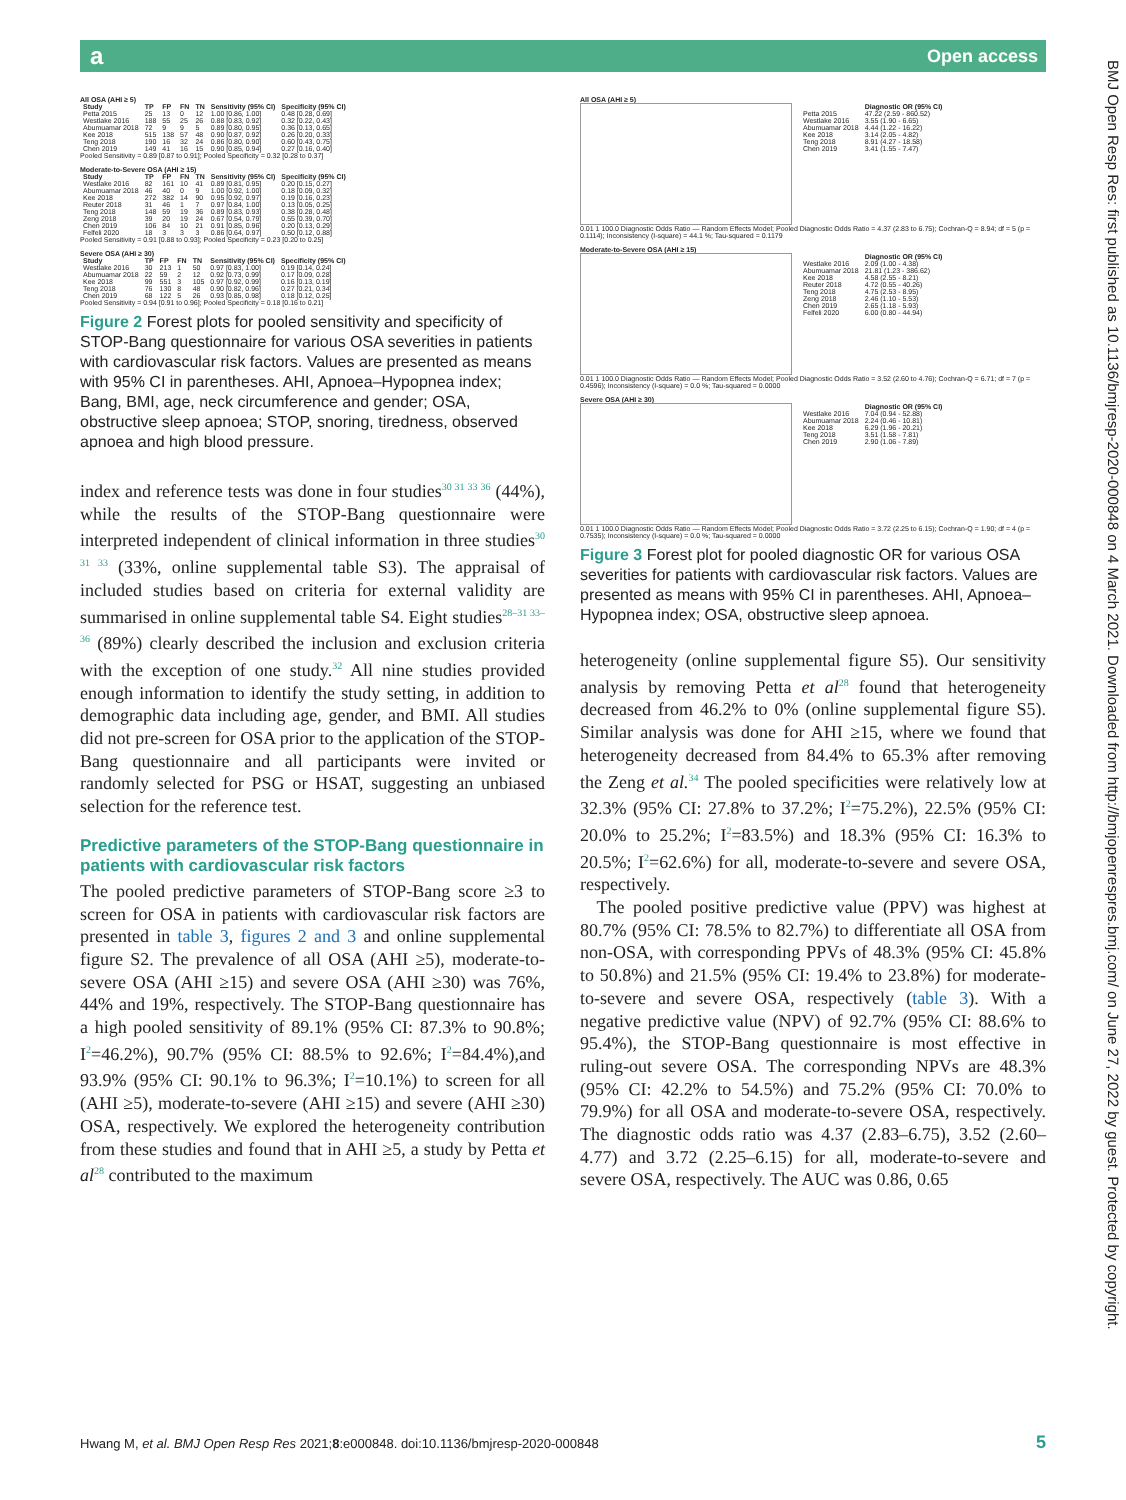a Open access
BMJ Open Resp Res: first published as 10.1136/bmjresp-2020-000848 on 4 March 2021. Downloaded from http://bmjopenrespres.bmj.com/ on June 27, 2022 by guest. Protected by copyright.
All OSA (AHI ≥ 5)
| Study | TP | FP | FN | TN | Sensitivity (95% CI) | Specificity (95% CI) |
| --- | --- | --- | --- | --- | --- | --- |
| Petta 2015 | 25 | 13 | 0 | 12 | 1.00 [0.86, 1.00] | 0.48 [0.28, 0.69] |
| Westlake 2016 | 188 | 55 | 25 | 26 | 0.88 [0.83, 0.92] | 0.32 [0.22, 0.43] |
| Abumuamar 2018 | 72 | 9 | 9 | 5 | 0.89 [0.80, 0.95] | 0.36 [0.13, 0.65] |
| Kee 2018 | 515 | 138 | 57 | 48 | 0.90 [0.87, 0.92] | 0.26 [0.20, 0.33] |
| Teng 2018 | 190 | 16 | 32 | 24 | 0.86 [0.80, 0.90] | 0.60 [0.43, 0.75] |
| Chen 2019 | 149 | 41 | 16 | 15 | 0.90 [0.85, 0.94] | 0.27 [0.16, 0.40] |
Pooled Sensitivity = 0.89 [0.87 to 0.91]; Pooled Specificity = 0.32 [0.28 to 0.37]
Moderate-to-Severe OSA (AHI ≥ 15)
| Study | TP | FP | FN | TN | Sensitivity (95% CI) | Specificity (95% CI) |
| --- | --- | --- | --- | --- | --- | --- |
| Westlake 2016 | 82 | 161 | 10 | 41 | 0.89 [0.81, 0.95] | 0.20 [0.15, 0.27] |
| Abumuamar 2018 | 46 | 40 | 0 | 9 | 1.00 [0.92, 1.00] | 0.18 [0.09, 0.32] |
| Kee 2018 | 272 | 382 | 14 | 90 | 0.95 [0.92, 0.97] | 0.19 [0.16, 0.23] |
| Reuter 2018 | 31 | 46 | 1 | 7 | 0.97 [0.84, 1.00] | 0.13 [0.05, 0.25] |
| Teng 2018 | 148 | 59 | 19 | 36 | 0.89 [0.83, 0.93] | 0.38 [0.28, 0.48] |
| Zeng 2018 | 39 | 20 | 19 | 24 | 0.67 [0.54, 0.79] | 0.55 [0.39, 0.70] |
| Chen 2019 | 106 | 84 | 10 | 21 | 0.91 [0.85, 0.96] | 0.20 [0.13, 0.29] |
| Felfeli 2020 | 18 | 3 | 3 | 3 | 0.86 [0.64, 0.97] | 0.50 [0.12, 0.88] |
Pooled Sensitivity = 0.91 [0.88 to 0.93]; Pooled Specificity = 0.23 [0.20 to 0.25]
Severe OSA (AHI ≥ 30)
| Study | TP | FP | FN | TN | Sensitivity (95% CI) | Specificity (95% CI) |
| --- | --- | --- | --- | --- | --- | --- |
| Westlake 2016 | 30 | 213 | 1 | 50 | 0.97 [0.83, 1.00] | 0.19 [0.14, 0.24] |
| Abumuamar 2018 | 22 | 59 | 2 | 12 | 0.92 [0.73, 0.99] | 0.17 [0.09, 0.28] |
| Kee 2018 | 99 | 551 | 3 | 105 | 0.97 [0.92, 0.99] | 0.16 [0.13, 0.19] |
| Teng 2018 | 76 | 130 | 8 | 48 | 0.90 [0.82, 0.96] | 0.27 [0.21, 0.34] |
| Chen 2019 | 68 | 122 | 5 | 26 | 0.93 [0.85, 0.98] | 0.18 [0.12, 0.25] |
Pooled Sensitivity = 0.94 [0.91 to 0.96]; Pooled Specificity = 0.18 [0.16 to 0.21]
Figure 2 Forest plots for pooled sensitivity and specificity of STOP-Bang questionnaire for various OSA severities in patients with cardiovascular risk factors. Values are presented as means with 95% CI in parentheses. AHI, Apnoea–Hypopnea index; Bang, BMI, age, neck circumference and gender; OSA, obstructive sleep apnoea; STOP, snoring, tiredness, observed apnoea and high blood pressure.
index and reference tests was done in four studies<sup>30 31 33 36</sup> (44%), while the results of the STOP-Bang questionnaire were interpreted independent of clinical information in three studies<sup>30 31 33</sup> (33%, online supplemental table S3). The appraisal of included studies based on criteria for external validity are summarised in online supplemental table S4. Eight studies<sup>28–31 33–36</sup> (89%) clearly described the inclusion and exclusion criteria with the exception of one study.<sup>32</sup> All nine studies provided enough information to identify the study setting, in addition to demographic data including age, gender, and BMI. All studies did not pre-screen for OSA prior to the application of the STOP-Bang questionnaire and all participants were invited or randomly selected for PSG or HSAT, suggesting an unbiased selection for the reference test.
Predictive parameters of the STOP-Bang questionnaire in patients with cardiovascular risk factors
The pooled predictive parameters of STOP-Bang score ≥3 to screen for OSA in patients with cardiovascular risk factors are presented in table 3, figures 2 and 3 and online supplemental figure S2. The prevalence of all OSA (AHI ≥5), moderate-to-severe OSA (AHI ≥15) and severe OSA (AHI ≥30) was 76%, 44% and 19%, respectively. The STOP-Bang questionnaire has a high pooled sensitivity of 89.1% (95% CI: 87.3% to 90.8%; I<sup>2</sup>=46.2%), 90.7% (95% CI: 88.5% to 92.6%; I<sup>2</sup>=84.4%),and 93.9% (95% CI: 90.1% to 96.3%; I<sup>2</sup>=10.1%) to screen for all (AHI ≥5), moderate-to-severe (AHI ≥15) and severe (AHI ≥30) OSA, respectively. We explored the heterogeneity contribution from these studies and found that in AHI ≥5, a study by Petta et al<sup>28</sup> contributed to the maximum
All OSA (AHI ≥ 5)
| | Diagnostic OR (95% CI) |
| --- | --- |
| Petta 2015 | 47.22 (2.59 - 860.52) |
| Westlake 2016 | 3.55 (1.90 - 6.65) |
| Abumuamar 2018 | 4.44 (1.22 - 16.22) |
| Kee 2018 | 3.14 (2.05 - 4.82) |
| Teng 2018 | 8.91 (4.27 - 18.58) |
| Chen 2019 | 3.41 (1.55 - 7.47) |
0.01 1 100.0 Diagnostic Odds Ratio — Random Effects Model; Pooled Diagnostic Odds Ratio = 4.37 (2.83 to 6.75); Cochran-Q = 8.94; df = 5 (p = 0.1114); Inconsistency (I-square) = 44.1 %; Tau-squared = 0.1179
Moderate-to-Severe OSA (AHI ≥ 15)
| | Diagnostic OR (95% CI) |
| --- | --- |
| Westlake 2016 | 2.09 (1.00 - 4.38) |
| Abumuamar 2018 | 21.81 (1.23 - 386.62) |
| Kee 2018 | 4.58 (2.55 - 8.21) |
| Reuter 2018 | 4.72 (0.55 - 40.26) |
| Teng 2018 | 4.75 (2.53 - 8.95) |
| Zeng 2018 | 2.46 (1.10 - 5.53) |
| Chen 2019 | 2.65 (1.18 - 5.93) |
| Felfeli 2020 | 6.00 (0.80 - 44.94) |
0.01 1 100.0 Diagnostic Odds Ratio — Random Effects Model; Pooled Diagnostic Odds Ratio = 3.52 (2.60 to 4.76); Cochran-Q = 6.71; df = 7 (p = 0.4596); Inconsistency (I-square) = 0.0 %; Tau-squared = 0.0000
Severe OSA (AHI ≥ 30)
| | Diagnostic OR (95% CI) |
| --- | --- |
| Westlake 2016 | 7.04 (0.94 - 52.88) |
| Abumuamar 2018 | 2.24 (0.46 - 10.81) |
| Kee 2018 | 6.29 (1.96 - 20.21) |
| Teng 2018 | 3.51 (1.58 - 7.81) |
| Chen 2019 | 2.90 (1.06 - 7.89) |
0.01 1 100.0 Diagnostic Odds Ratio — Random Effects Model; Pooled Diagnostic Odds Ratio = 3.72 (2.25 to 6.15); Cochran-Q = 1.90; df = 4 (p = 0.7535); Inconsistency (I-square) = 0.0 %; Tau-squared = 0.0000
Figure 3 Forest plot for pooled diagnostic OR for various OSA severities for patients with cardiovascular risk factors. Values are presented as means with 95% CI in parentheses. AHI, Apnoea–Hypopnea index; OSA, obstructive sleep apnoea.
heterogeneity (online supplemental figure S5). Our sensitivity analysis by removing Petta et al<sup>28</sup> found that heterogeneity decreased from 46.2% to 0% (online supplemental figure S5). Similar analysis was done for AHI ≥15, where we found that heterogeneity decreased from 84.4% to 65.3% after removing the Zeng et al.<sup>34</sup> The pooled specificities were relatively low at 32.3% (95% CI: 27.8% to 37.2%; I<sup>2</sup>=75.2%), 22.5% (95% CI: 20.0% to 25.2%; I<sup>2</sup>=83.5%) and 18.3% (95% CI: 16.3% to 20.5%; I<sup>2</sup>=62.6%) for all, moderate-to-severe and severe OSA, respectively.
The pooled positive predictive value (PPV) was highest at 80.7% (95% CI: 78.5% to 82.7%) to differentiate all OSA from non-OSA, with corresponding PPVs of 48.3% (95% CI: 45.8% to 50.8%) and 21.5% (95% CI: 19.4% to 23.8%) for moderate-to-severe and severe OSA, respectively (table 3). With a negative predictive value (NPV) of 92.7% (95% CI: 88.6% to 95.4%), the STOP-Bang questionnaire is most effective in ruling-out severe OSA. The corresponding NPVs are 48.3% (95% CI: 42.2% to 54.5%) and 75.2% (95% CI: 70.0% to 79.9%) for all OSA and moderate-to-severe OSA, respectively. The diagnostic odds ratio was 4.37 (2.83–6.75), 3.52 (2.60–4.77) and 3.72 (2.25–6.15) for all, moderate-to-severe and severe OSA, respectively. The AUC was 0.86, 0.65
Hwang M, et al. BMJ Open Resp Res 2021;8:e000848. doi:10.1136/bmjresp-2020-000848 5